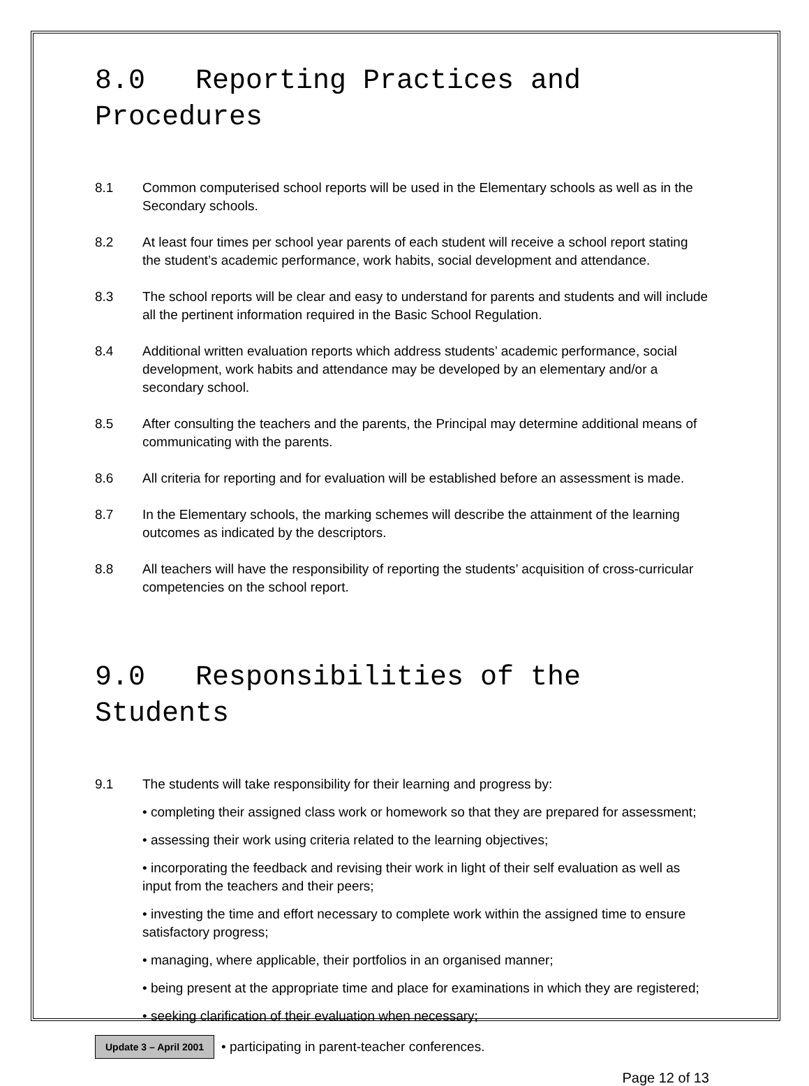8.0 Reporting Practices and Procedures
8.1 Common computerised school reports will be used in the Elementary schools as well as in the Secondary schools.
8.2 At least four times per school year parents of each student will receive a school report stating the student’s academic performance, work habits, social development and attendance.
8.3 The school reports will be clear and easy to understand for parents and students and will include all the pertinent information required in the Basic School Regulation.
8.4 Additional written evaluation reports which address students’ academic performance, social development, work habits and attendance may be developed by an elementary and/or a secondary school.
8.5 After consulting the teachers and the parents, the Principal may determine additional means of communicating with the parents.
8.6 All criteria for reporting and for evaluation will be established before an assessment is made.
8.7 In the Elementary schools, the marking schemes will describe the attainment of the learning outcomes as indicated by the descriptors.
8.8 All teachers will have the responsibility of reporting the students’ acquisition of cross-curricular competencies on the school report.
9.0 Responsibilities of the Students
9.1 The students will take responsibility for their learning and progress by:
• completing their assigned class work or homework so that they are prepared for assessment;
• assessing their work using criteria related to the learning objectives;
• incorporating the feedback and revising their work in light of their self evaluation as well as input from the teachers and their peers;
• investing the time and effort necessary to complete work within the assigned time to ensure satisfactory progress;
• managing, where applicable, their portfolios in an organised manner;
• being present at the appropriate time and place for examinations in which they are registered;
• seeking clarification of their evaluation when necessary;
Update 3 – April 2001 • participating in parent-teacher conferences.
Page 12 of 13